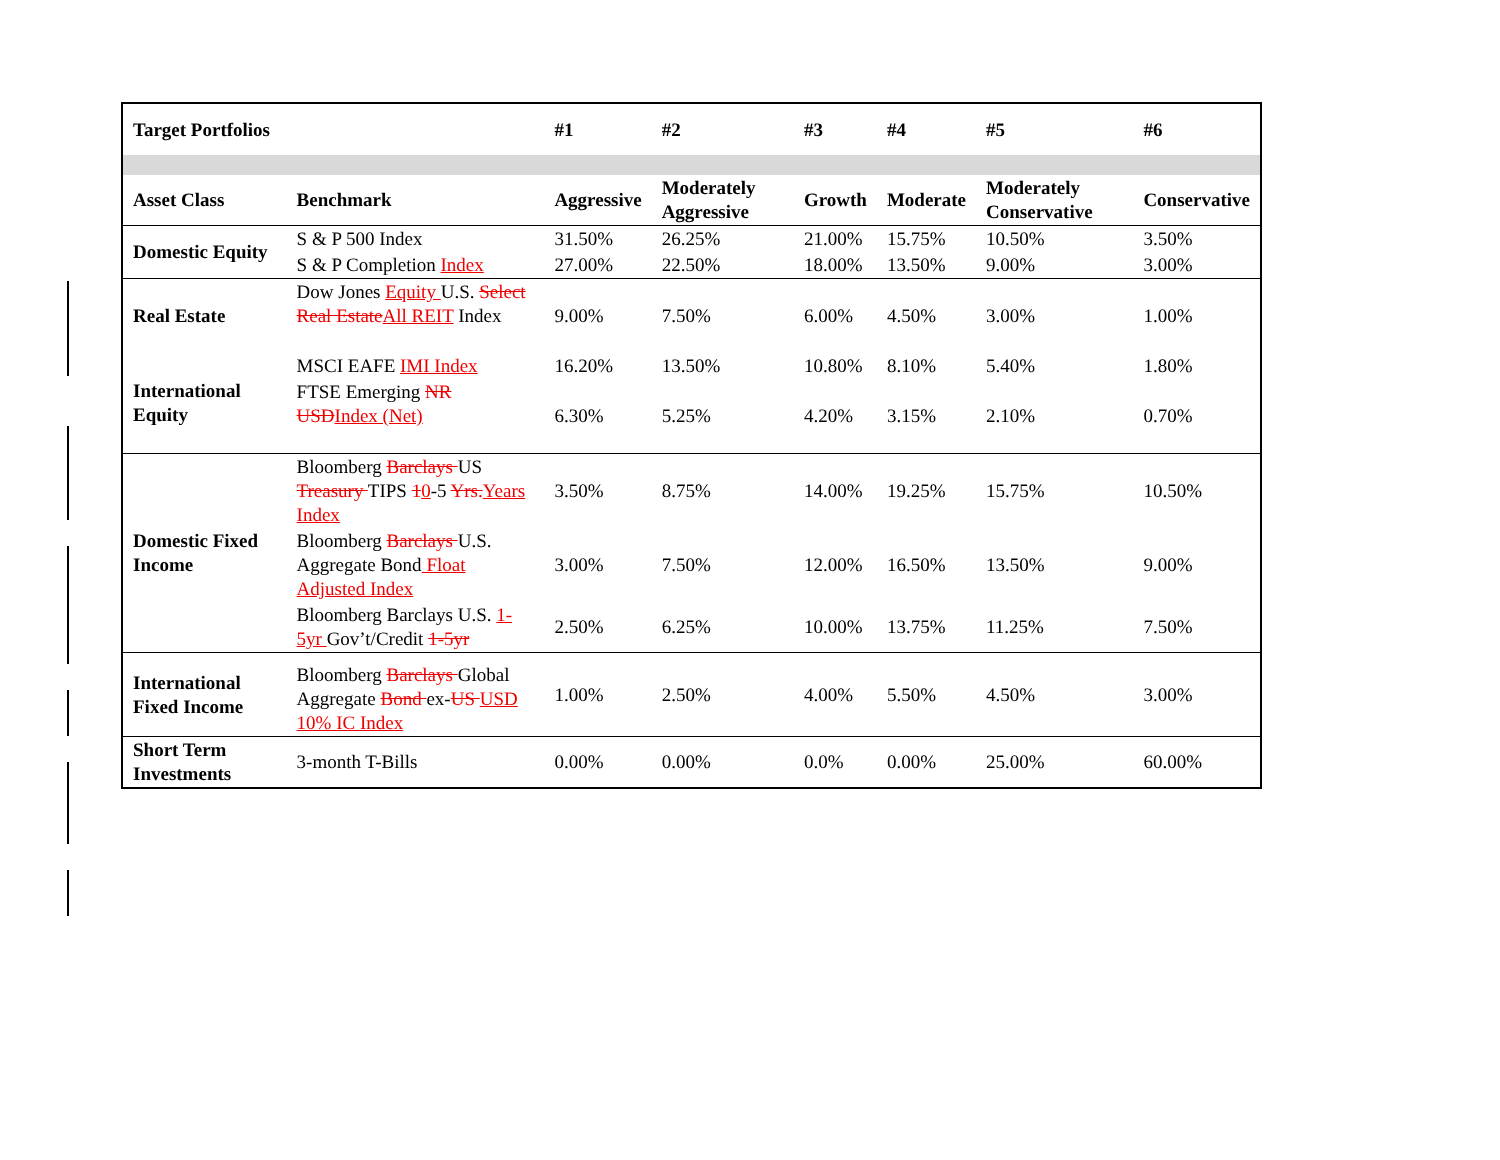| Target Portfolios | | #1 | #2 | #3 | #4 | #5 | #6 |
| --- | --- | --- | --- | --- | --- | --- | --- |
| Asset Class | Benchmark | Aggressive | Moderately Aggressive | Growth | Moderate | Moderately Conservative | Conservative |
| Domestic Equity | S & P 500 Index | 31.50% | 26.25% | 21.00% | 15.75% | 10.50% | 3.50% |
| | S & P Completion Index | 27.00% | 22.50% | 18.00% | 13.50% | 9.00% | 3.00% |
| Real Estate | Dow Jones Equity U.S. Select Real Estate All REIT Index | 9.00% | 7.50% | 6.00% | 4.50% | 3.00% | 1.00% |
| International Equity | MSCI EAFE IMI Index | 16.20% | 13.50% | 10.80% | 8.10% | 5.40% | 1.80% |
| | FTSE Emerging NR USD Index (Net) | 6.30% | 5.25% | 4.20% | 3.15% | 2.10% | 0.70% |
| Domestic Fixed Income | Bloomberg Barclays US Treasury TIPS 1 0 -5 Yrs. Years Index | 3.50% | 8.75% | 14.00% | 19.25% | 15.75% | 10.50% |
| | Bloomberg Barclays U.S. Aggregate Bond Float Adjusted Index | 3.00% | 7.50% | 12.00% | 16.50% | 13.50% | 9.00% |
| | Bloomberg Barclays U.S. 1-5yr Gov’t/Credit 1-5yr | 2.50% | 6.25% | 10.00% | 13.75% | 11.25% | 7.50% |
| International Fixed Income | Bloomberg Barclays Global Aggregate Bond ex- US USD 10% IC Index | 1.00% | 2.50% | 4.00% | 5.50% | 4.50% | 3.00% |
| Short Term Investments | 3-month T-Bills | 0.00% | 0.00% | 0.0% | 0.00% | 25.00% | 60.00% |